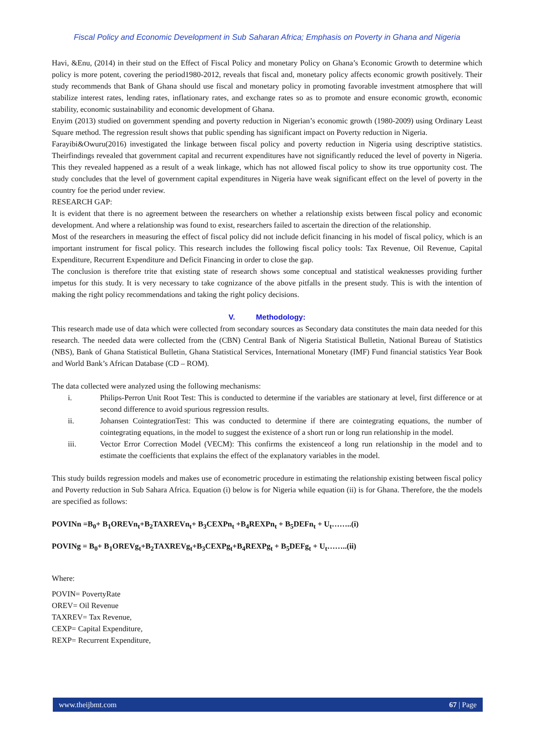Fiscal Policy and Economic Development in Sub Saharan Africa; Emphasis on Poverty in Ghana and Nigeria
Havi, &Enu, (2014) in their stud on the Effect of Fiscal Policy and monetary Policy on Ghana’s Economic Growth to determine which policy is more potent, covering the period1980-2012, reveals that fiscal and, monetary policy affects economic growth positively. Their study recommends that Bank of Ghana should use fiscal and monetary policy in promoting favorable investment atmosphere that will stabilize interest rates, lending rates, inflationary rates, and exchange rates so as to promote and ensure economic growth, economic stability, economic sustainability and economic development of Ghana.
Enyim (2013) studied on government spending and poverty reduction in Nigerian’s economic growth (1980-2009) using Ordinary Least Square method. The regression result shows that public spending has significant impact on Poverty reduction in Nigeria.
Farayibi&Owuru(2016) investigated the linkage between fiscal policy and poverty reduction in Nigeria using descriptive statistics. Theirfindings revealed that government capital and recurrent expenditures have not significantly reduced the level of poverty in Nigeria. This they revealed happened as a result of a weak linkage, which has not allowed fiscal policy to show its true opportunity cost. The study concludes that the level of government capital expenditures in Nigeria have weak significant effect on the level of poverty in the country foe the period under review.
RESEARCH GAP:
It is evident that there is no agreement between the researchers on whether a relationship exists between fiscal policy and economic development. And where a relationship was found to exist, researchers failed to ascertain the direction of the relationship.
Most of the researchers in measuring the effect of fiscal policy did not include deficit financing in his model of fiscal policy, which is an important instrument for fiscal policy. This research includes the following fiscal policy tools: Tax Revenue, Oil Revenue, Capital Expenditure, Recurrent Expenditure and Deficit Financing in order to close the gap.
The conclusion is therefore trite that existing state of research shows some conceptual and statistical weaknesses providing further impetus for this study. It is very necessary to take cognizance of the above pitfalls in the present study. This is with the intention of making the right policy recommendations and taking the right policy decisions.
V. Methodology:
This research made use of data which were collected from secondary sources as Secondary data constitutes the main data needed for this research. The needed data were collected from the (CBN) Central Bank of Nigeria Statistical Bulletin, National Bureau of Statistics (NBS), Bank of Ghana Statistical Bulletin, Ghana Statistical Services, International Monetary (IMF) Fund financial statistics Year Book and World Bank’s African Database (CD – ROM).
The data collected were analyzed using the following mechanisms:
i. Philips-Perron Unit Root Test: This is conducted to determine if the variables are stationary at level, first difference or at second difference to avoid spurious regression results.
ii. Johansen CointegrationTest: This was conducted to determine if there are cointegrating equations, the number of cointegrating equations, in the model to suggest the existence of a short run or long run relationship in the model.
iii. Vector Error Correction Model (VECM): This confirms the existenceof a long run relationship in the model and to estimate the coefficients that explains the effect of the explanatory variables in the model.
This study builds regression models and makes use of econometric procedure in estimating the relationship existing between fiscal policy and Poverty reduction in Sub Sahara Africa. Equation (i) below is for Nigeria while equation (ii) is for Ghana. Therefore, the the models are specified as follows:
POVINn =B<sub>0</sub>+ B<sub>1</sub>OREVn<sub>t</sub>+B<sub>2</sub>TAXREVn<sub>t</sub>+ B<sub>3</sub>CEXPn<sub>t</sub> +B<sub>4</sub>REXPn<sub>t</sub> + B<sub>5</sub>DEFn<sub>t</sub> + U<sub>t</sub>……..(i)
POVINg = B<sub>0</sub>+ B<sub>1</sub>OREVg<sub>t</sub>+B<sub>2</sub>TAXREVg<sub>t</sub>+B<sub>3</sub>CEXPg<sub>t</sub>+B<sub>4</sub>REXPg<sub>t</sub> + B<sub>5</sub>DEFg<sub>t</sub> + U<sub>t</sub>……..(ii)
Where:
POVIN= PovertyRate
OREV= Oil Revenue
TAXREV= Tax Revenue,
CEXP= Capital Expenditure,
REXP= Recurrent Expenditure,
www.theijbmt.com 67 | Page